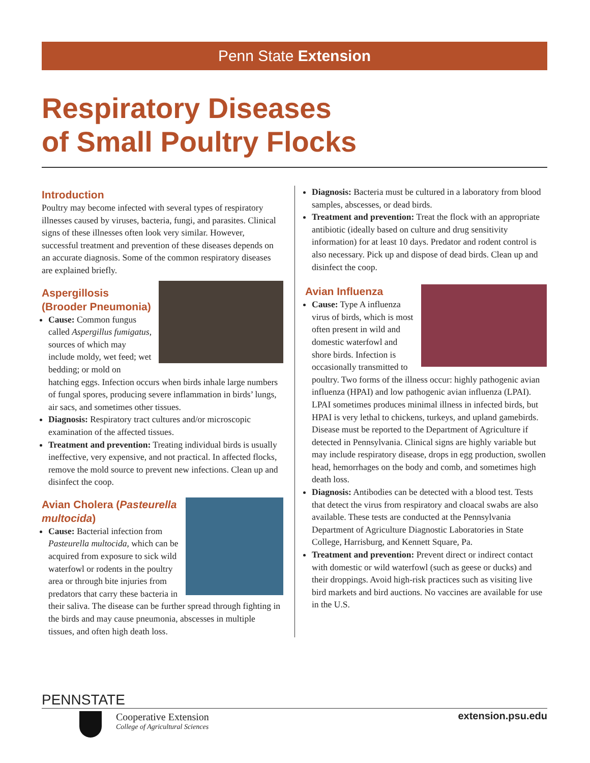Penn State Extension
Respiratory Diseases
of Small Poultry Flocks
Introduction
Poultry may become infected with several types of respiratory illnesses caused by viruses, bacteria, fungi, and parasites. Clinical signs of these illnesses often look very similar. However, successful treatment and prevention of these diseases depends on an accurate diagnosis. Some of the common respiratory diseases are explained briefly.
Aspergillosis (Brooder Pneumonia)
Cause: Common fungus called Aspergillus fumigatus, sources of which may include moldy, wet feed; wet bedding; or mold on hatching eggs. Infection occurs when birds inhale large numbers of fungal spores, producing severe inflammation in birds’ lungs, air sacs, and sometimes other tissues.
Diagnosis: Respiratory tract cultures and/or microscopic examination of the affected tissues.
Treatment and prevention: Treating individual birds is usually ineffective, very expensive, and not practical. In affected flocks, remove the mold source to prevent new infections. Clean up and disinfect the coop.
Avian Cholera (Pasteurella multocida)
Cause: Bacterial infection from Pasteurella multocida, which can be acquired from exposure to sick wild waterfowl or rodents in the poultry area or through bite injuries from predators that carry these bacteria in their saliva. The disease can be further spread through fighting in the birds and may cause pneumonia, abscesses in multiple tissues, and often high death loss.
Diagnosis: Bacteria must be cultured in a laboratory from blood samples, abscesses, or dead birds.
Treatment and prevention: Treat the flock with an appropriate antibiotic (ideally based on culture and drug sensitivity information) for at least 10 days. Predator and rodent control is also necessary. Pick up and dispose of dead birds. Clean up and disinfect the coop.
Avian Influenza
Cause: Type A influenza virus of birds, which is most often present in wild and domestic waterfowl and shore birds. Infection is occasionally transmitted to poultry. Two forms of the illness occur: highly pathogenic avian influenza (HPAI) and low pathogenic avian influenza (LPAI). LPAI sometimes produces minimal illness in infected birds, but HPAI is very lethal to chickens, turkeys, and upland gamebirds. Disease must be reported to the Department of Agriculture if detected in Pennsylvania. Clinical signs are highly variable but may include respiratory disease, drops in egg production, swollen head, hemorrhages on the body and comb, and sometimes high death loss.
Diagnosis: Antibodies can be detected with a blood test. Tests that detect the virus from respiratory and cloacal swabs are also available. These tests are conducted at the Pennsylvania Department of Agriculture Diagnostic Laboratories in State College, Harrisburg, and Kennett Square, Pa.
Treatment and prevention: Prevent direct or indirect contact with domestic or wild waterfowl (such as geese or ducks) and their droppings. Avoid high-risk practices such as visiting live bird markets and bird auctions. No vaccines are available for use in the U.S.
PENNSTATE
Cooperative Extension
College of Agricultural Sciences
extension.psu.edu